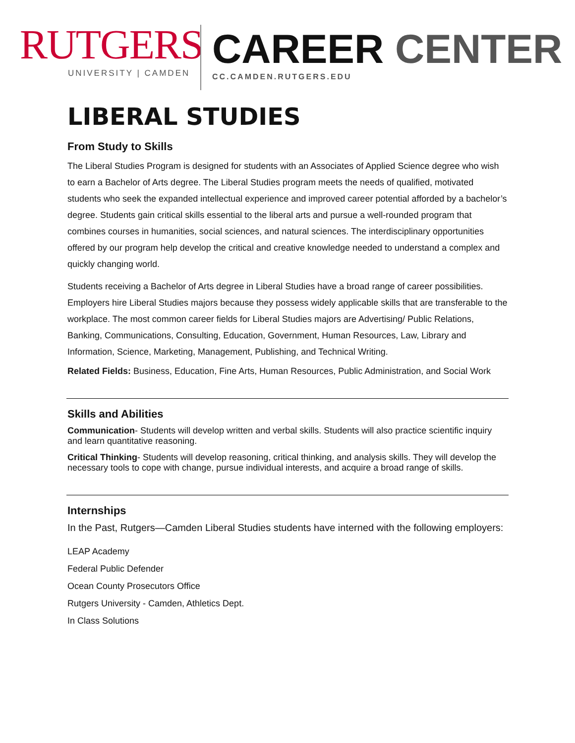RUTGERS
UNIVERSITY | CAMDEN
CAREER CENTER
CC.CAMDEN.RUTGERS.EDU
LIBERAL STUDIES
From Study to Skills
The Liberal Studies Program is designed for students with an Associates of Applied Science degree who wish to earn a Bachelor of Arts degree. The Liberal Studies program meets the needs of qualified, motivated students who seek the expanded intellectual experience and improved career potential afforded by a bachelor’s degree. Students gain critical skills essential to the liberal arts and pursue a well-rounded program that combines courses in humanities, social sciences, and natural sciences. The interdisciplinary opportunities offered by our program help develop the critical and creative knowledge needed to understand a complex and quickly changing world.
Students receiving a Bachelor of Arts degree in Liberal Studies have a broad range of career possibilities. Employers hire Liberal Studies majors because they possess widely applicable skills that are transferable to the workplace. The most common career fields for Liberal Studies majors are Advertising/ Public Relations, Banking, Communications, Consulting, Education, Government, Human Resources, Law, Library and Information, Science, Marketing, Management, Publishing, and Technical Writing.
Related Fields: Business, Education, Fine Arts, Human Resources, Public Administration, and Social Work
Skills and Abilities
Communication- Students will develop written and verbal skills. Students will also practice scientific inquiry and learn quantitative reasoning.
Critical Thinking- Students will develop reasoning, critical thinking, and analysis skills. They will develop the necessary tools to cope with change, pursue individual interests, and acquire a broad range of skills.
Internships
In the Past, Rutgers—Camden Liberal Studies students have interned with the following employers:
LEAP Academy
Federal Public Defender
Ocean County Prosecutors Office
Rutgers University - Camden, Athletics Dept.
In Class Solutions